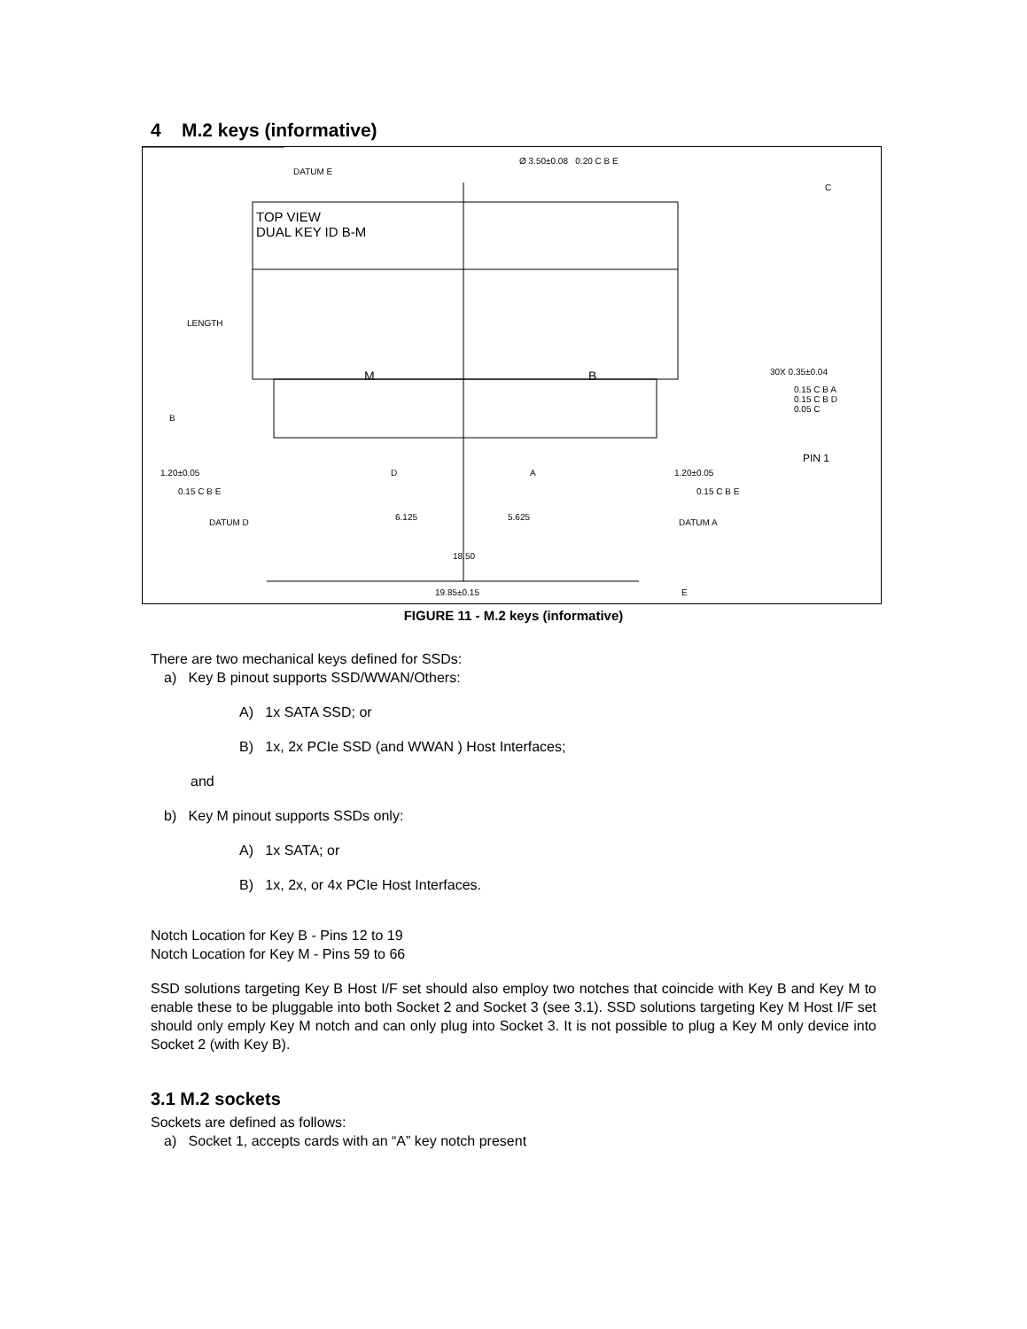4 M.2 keys (informative)
DATUM E
Ø 3.50±0.08 0.20 C B E
TOP VIEW
DUAL KEY ID B-M
LENGTH
M B 30X 0.35±0.04
0.15 C B A
0.15 C B D
0.05 C
PIN 1
1.20±0.05
0.15 C B E
D A 1.20±0.05
0.15 C B E
DATUM D
6.125 5.625
DATUM A
18.50
19.85±0.15 E
B
C
FIGURE 11 - M.2 keys (informative)
There are two mechanical keys defined for SSDs:
a) Key B pinout supports SSD/WWAN/Others:
A) 1x SATA SSD; or
B) 1x, 2x PCIe SSD (and WWAN ) Host Interfaces;
and
b) Key M pinout supports SSDs only:
A) 1x SATA; or
B) 1x, 2x, or 4x PCIe Host Interfaces.
Notch Location for Key B - Pins 12 to 19
Notch Location for Key M - Pins 59 to 66
SSD solutions targeting Key B Host I/F set should also employ two notches that coincide with Key B and Key M to enable these to be pluggable into both Socket 2 and Socket 3 (see 3.1). SSD solutions targeting Key M Host I/F set should only emply Key M notch and can only plug into Socket 3. It is not possible to plug a Key M only device into Socket 2 (with Key B).
3.1 M.2 sockets
Sockets are defined as follows:
a) Socket 1, accepts cards with an “A” key notch present